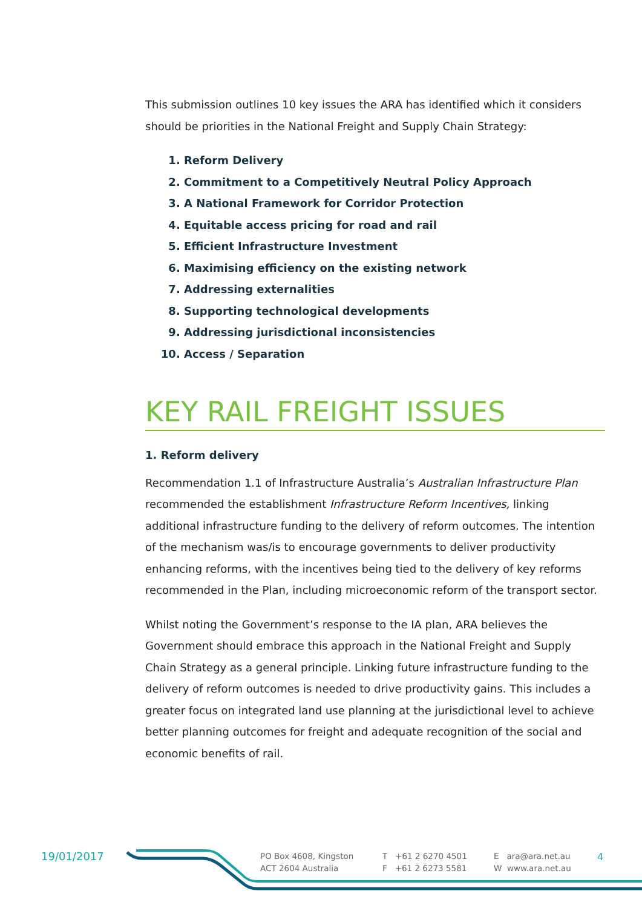This submission outlines 10 key issues the ARA has identified which it considers should be priorities in the National Freight and Supply Chain Strategy:
1. Reform Delivery
2. Commitment to a Competitively Neutral Policy Approach
3. A National Framework for Corridor Protection
4. Equitable access pricing for road and rail
5. Efficient Infrastructure Investment
6. Maximising efficiency on the existing network
7. Addressing externalities
8. Supporting technological developments
9. Addressing jurisdictional inconsistencies
10. Access / Separation
KEY RAIL FREIGHT ISSUES
1. Reform delivery
Recommendation 1.1 of Infrastructure Australia’s Australian Infrastructure Plan recommended the establishment Infrastructure Reform Incentives, linking additional infrastructure funding to the delivery of reform outcomes. The intention of the mechanism was/is to encourage governments to deliver productivity enhancing reforms, with the incentives being tied to the delivery of key reforms recommended in the Plan, including microeconomic reform of the transport sector.
Whilst noting the Government’s response to the IA plan, ARA believes the Government should embrace this approach in the National Freight and Supply Chain Strategy as a general principle. Linking future infrastructure funding to the delivery of reform outcomes is needed to drive productivity gains. This includes a greater focus on integrated land use planning at the jurisdictional level to achieve better planning outcomes for freight and adequate recognition of the social and economic benefits of rail.
19/01/2017
PO Box 4608, Kingston
ACT 2604 Australia
T +61 2 6270 4501
F +61 2 6273 5581
E ara@ara.net.au
W www.ara.net.au
4